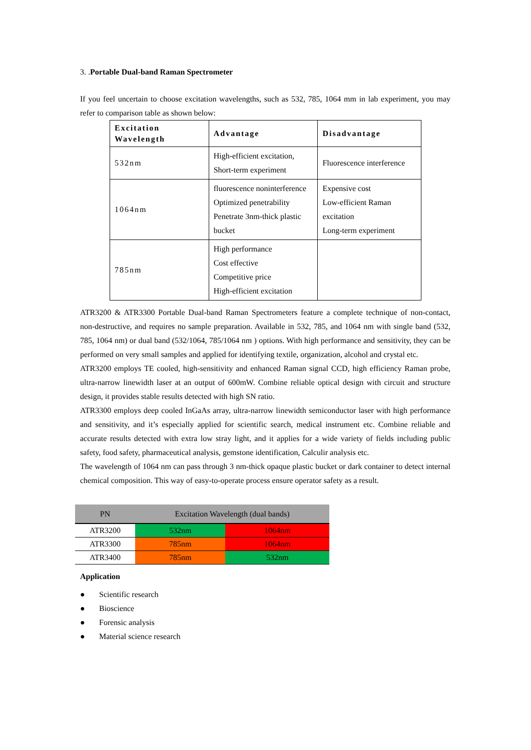3. . Portable Dual-band Raman Spectrometer
If you feel uncertain to choose excitation wavelengths, such as 532, 785, 1064 mm in lab experiment, you may refer to comparison table as shown below:
| Excitation Wavelength | Advantage | Disadvantage |
| 532nm | High-efficient excitation, Short-term experiment | Fluorescence interference |
| 1064nm | fluorescence noninterference Optimized penetrability Penetrate 3nm-thick plastic bucket | Expensive cost Low-efficient Raman excitation Long-term experiment |
| 785nm | High performance Cost effective Competitive price High-efficient excitation | |
ATR3200 & ATR3300 Portable Dual-band Raman Spectrometers feature a complete technique of non-contact, non-destructive, and requires no sample preparation. Available in 532, 785, and 1064 nm with single band (532, 785, 1064 nm) or dual band (532/1064, 785/1064 nm ) options. With high performance and sensitivity, they can be performed on very small samples and applied for identifying textile, organization, alcohol and crystal etc.
ATR3200 employs TE cooled, high-sensitivity and enhanced Raman signal CCD, high efficiency Raman probe, ultra-narrow linewidth laser at an output of 600mW. Combine reliable optical design with circuit and structure design, it provides stable results detected with high SN ratio.
ATR3300 employs deep cooled InGaAs array, ultra-narrow linewidth semiconductor laser with high performance and sensitivity, and it’s especially applied for scientific search, medical instrument etc. Combine reliable and accurate results detected with extra low stray light, and it applies for a wide variety of fields including public safety, food safety, pharmaceutical analysis, gemstone identification, Calculir analysis etc.
The wavelength of 1064 nm can pass through 3 nm-thick opaque plastic bucket or dark container to detect internal chemical composition. This way of easy-to-operate process ensure operator safety as a result.
| PN | Excitation Wavelength (dual bands) | |
| --- | --- | --- |
| ATR3200 | 532nm | 1064nm |
| ATR3300 | 785nm | 1064nm |
| ATR3400 | 785nm | 532nm |
Application
● Scientific research
● Bioscience
● Forensic analysis
● Material science research